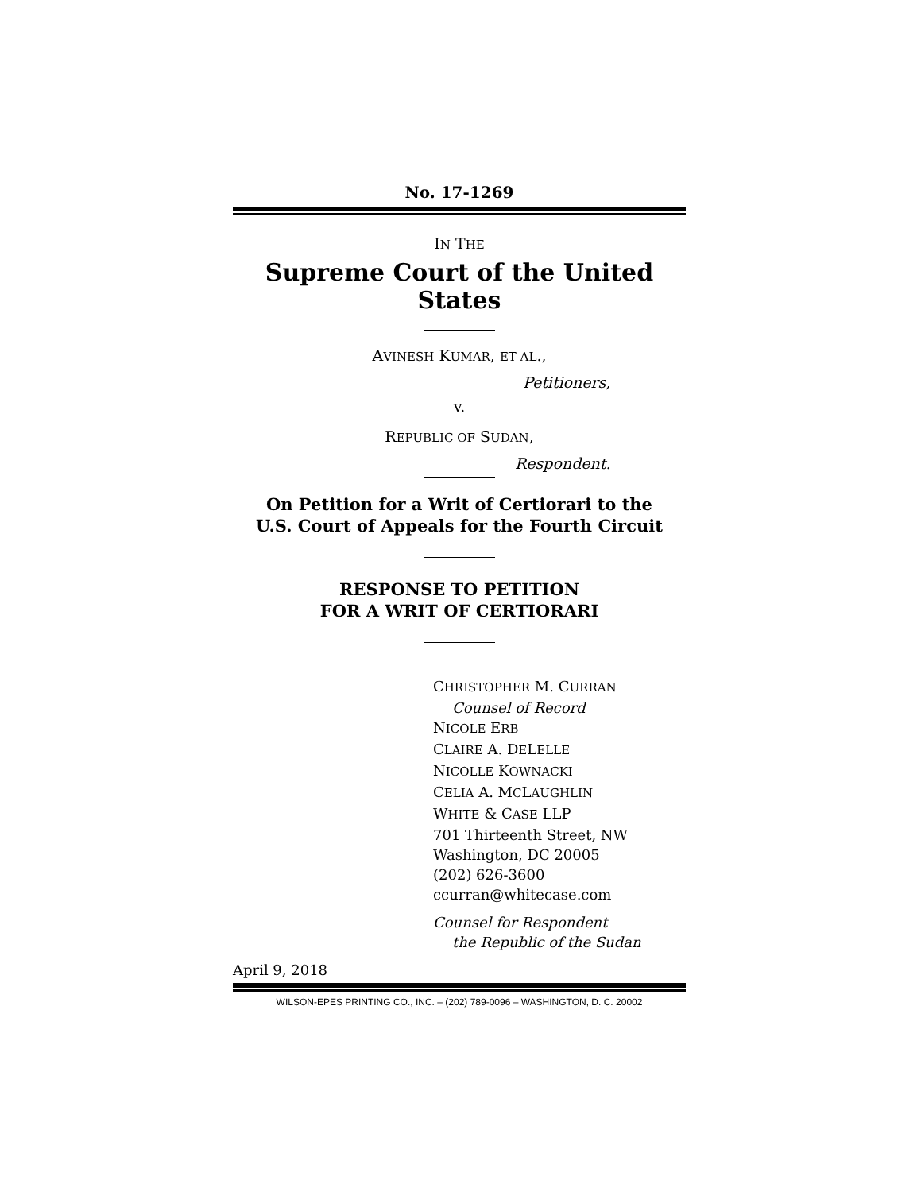No. 17-1269
IN THE
Supreme Court of the United States
AVINESH KUMAR, ET AL.,
Petitioners,
v.
REPUBLIC OF SUDAN,
Respondent.
On Petition for a Writ of Certiorari to the
U.S. Court of Appeals for the Fourth Circuit
RESPONSE TO PETITION
FOR A WRIT OF CERTIORARI
CHRISTOPHER M. CURRAN
Counsel of Record
NICOLE ERB
CLAIRE A. DELELLE
NICOLLE KOWNACKI
CELIA A. MCLAUGHLIN
WHITE & CASE LLP
701 Thirteenth Street, NW
Washington, DC 20005
(202) 626-3600
ccurran@whitecase.com
Counsel for Respondent
the Republic of the Sudan
April 9, 2018
WILSON-EPES PRINTING CO., INC. – (202) 789-0096 – WASHINGTON, D. C. 20002